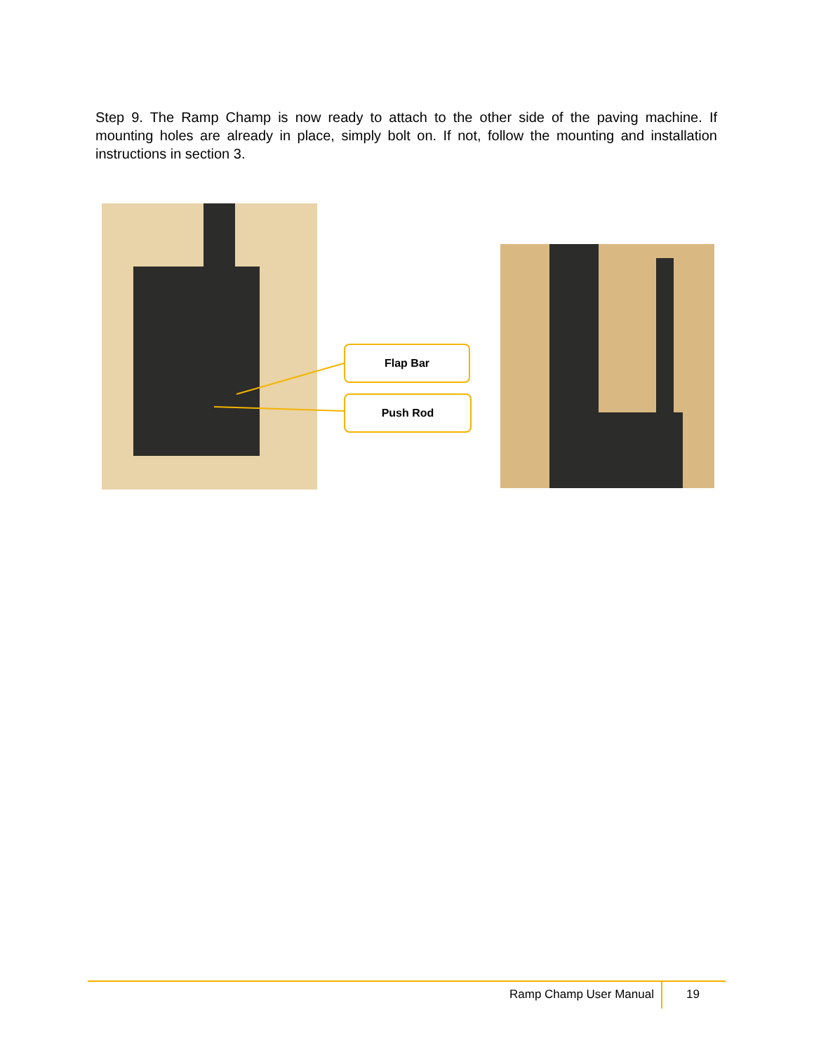Step 9. The Ramp Champ is now ready to attach to the other side of the paving machine. If mounting holes are already in place, simply bolt on. If not, follow the mounting and installation instructions in section 3.
Flap Bar
Push Rod
Ramp Champ User Manual 19